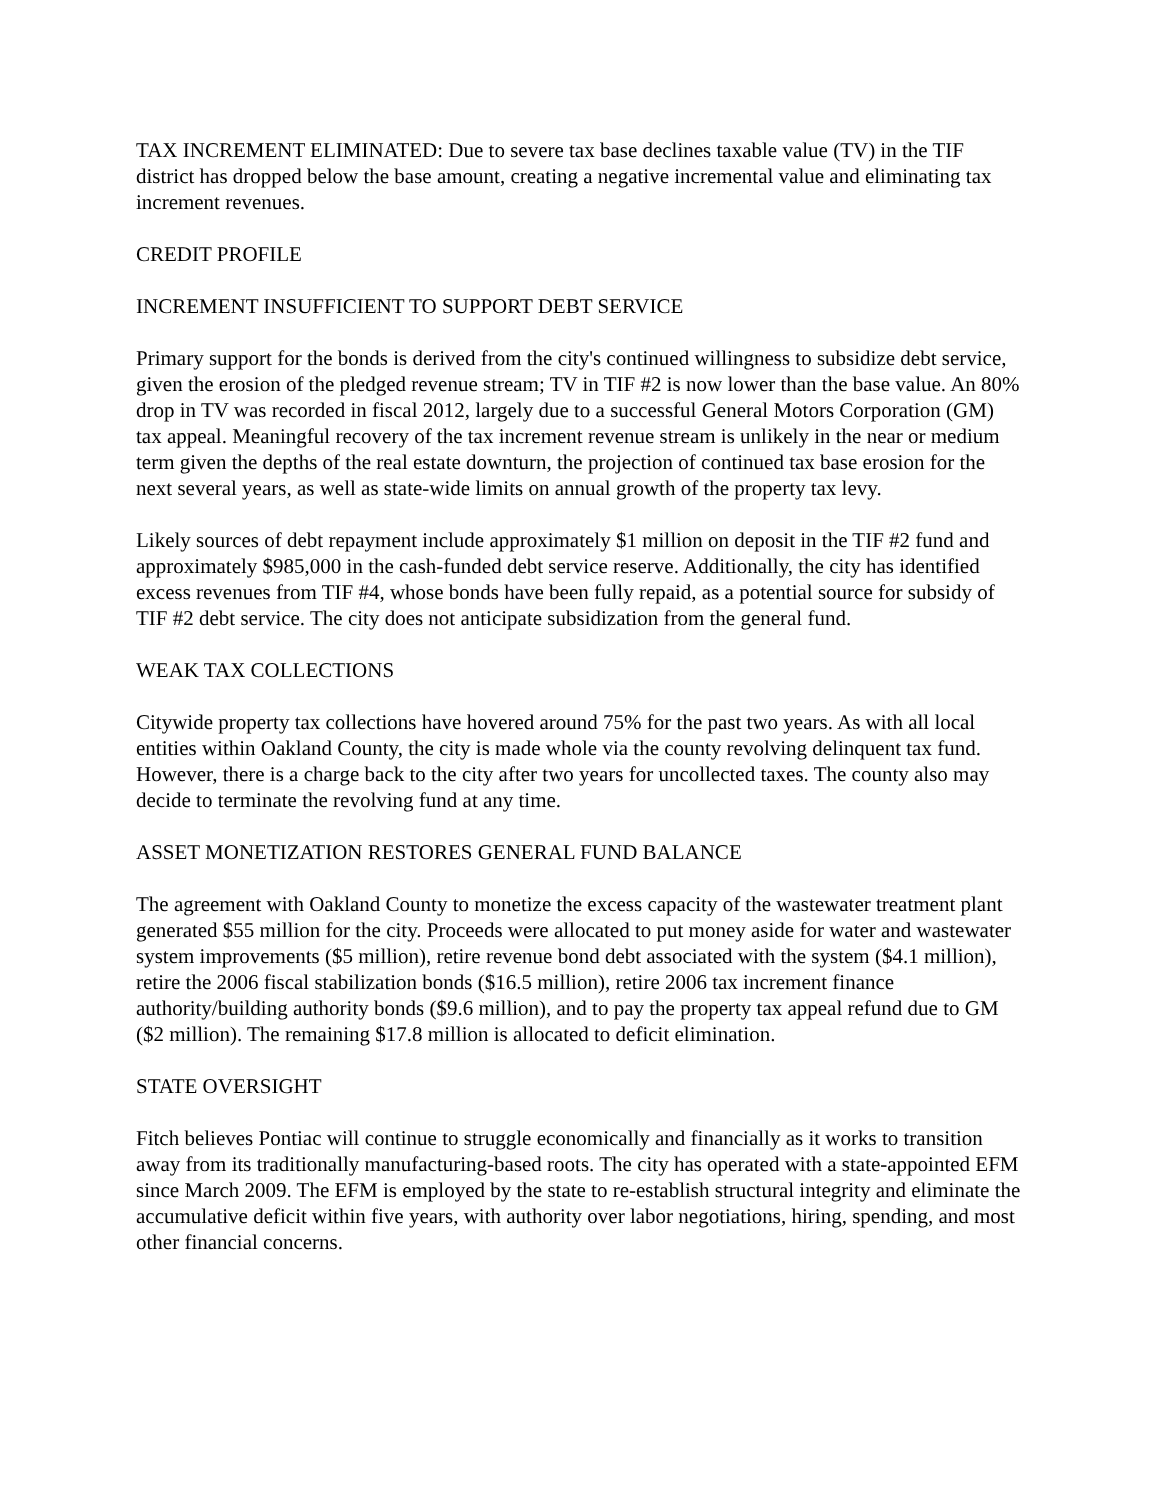TAX INCREMENT ELIMINATED: Due to severe tax base declines taxable value (TV) in the TIF district has dropped below the base amount, creating a negative incremental value and eliminating tax increment revenues.
CREDIT PROFILE
INCREMENT INSUFFICIENT TO SUPPORT DEBT SERVICE
Primary support for the bonds is derived from the city's continued willingness to subsidize debt service, given the erosion of the pledged revenue stream; TV in TIF #2 is now lower than the base value. An 80% drop in TV was recorded in fiscal 2012, largely due to a successful General Motors Corporation (GM) tax appeal. Meaningful recovery of the tax increment revenue stream is unlikely in the near or medium term given the depths of the real estate downturn, the projection of continued tax base erosion for the next several years, as well as state-wide limits on annual growth of the property tax levy.
Likely sources of debt repayment include approximately $1 million on deposit in the TIF #2 fund and approximately $985,000 in the cash-funded debt service reserve. Additionally, the city has identified excess revenues from TIF #4, whose bonds have been fully repaid, as a potential source for subsidy of TIF #2 debt service. The city does not anticipate subsidization from the general fund.
WEAK TAX COLLECTIONS
Citywide property tax collections have hovered around 75% for the past two years. As with all local entities within Oakland County, the city is made whole via the county revolving delinquent tax fund. However, there is a charge back to the city after two years for uncollected taxes. The county also may decide to terminate the revolving fund at any time.
ASSET MONETIZATION RESTORES GENERAL FUND BALANCE
The agreement with Oakland County to monetize the excess capacity of the wastewater treatment plant generated $55 million for the city. Proceeds were allocated to put money aside for water and wastewater system improvements ($5 million), retire revenue bond debt associated with the system ($4.1 million), retire the 2006 fiscal stabilization bonds ($16.5 million), retire 2006 tax increment finance authority/building authority bonds ($9.6 million), and to pay the property tax appeal refund due to GM ($2 million). The remaining $17.8 million is allocated to deficit elimination.
STATE OVERSIGHT
Fitch believes Pontiac will continue to struggle economically and financially as it works to transition away from its traditionally manufacturing-based roots. The city has operated with a state-appointed EFM since March 2009. The EFM is employed by the state to re-establish structural integrity and eliminate the accumulative deficit within five years, with authority over labor negotiations, hiring, spending, and most other financial concerns.